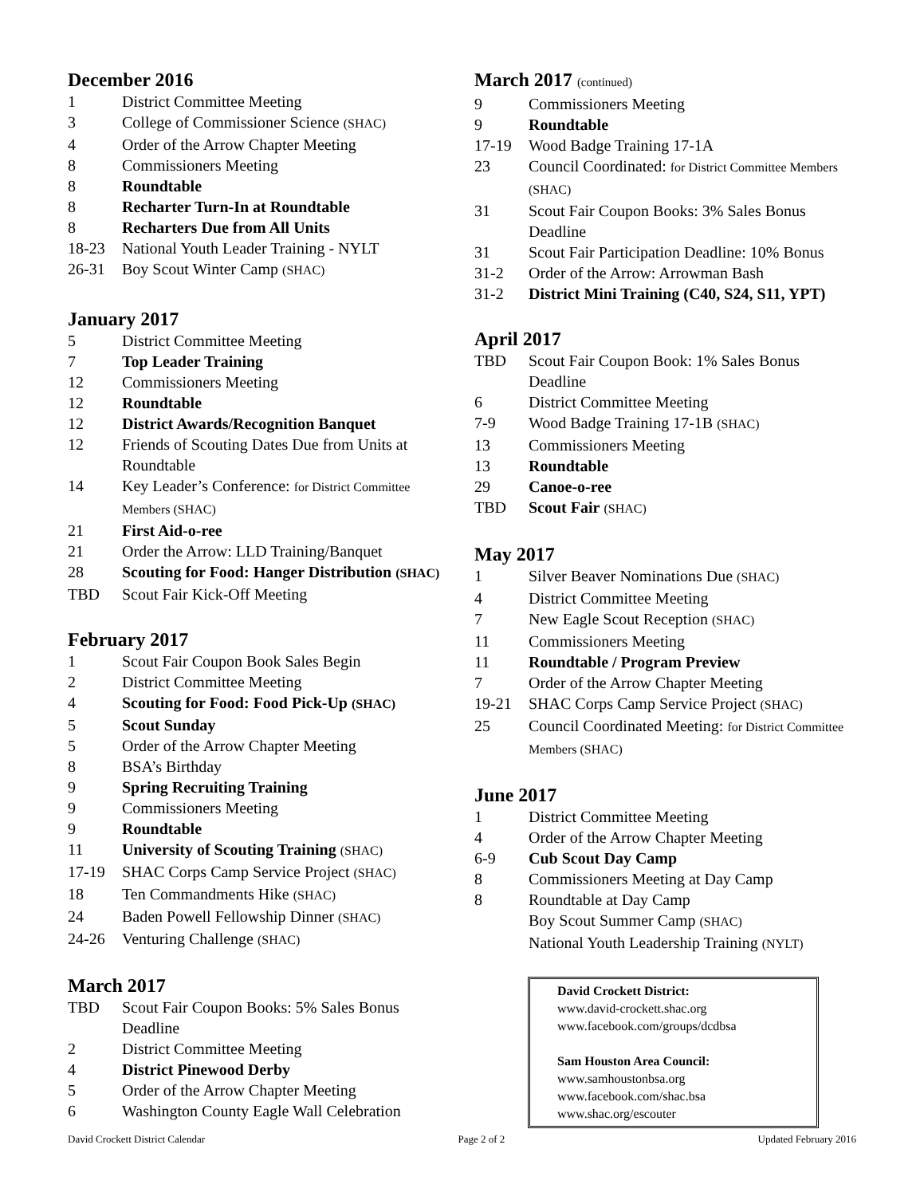December 2016
1 District Committee Meeting
3 College of Commissioner Science (SHAC)
4 Order of the Arrow Chapter Meeting
8 Commissioners Meeting
8 Roundtable
8 Recharter Turn-In at Roundtable
8 Recharters Due from All Units
18-23 National Youth Leader Training - NYLT
26-31 Boy Scout Winter Camp (SHAC)
January 2017
5 District Committee Meeting
7 Top Leader Training
12 Commissioners Meeting
12 Roundtable
12 District Awards/Recognition Banquet
12 Friends of Scouting Dates Due from Units at Roundtable
14 Key Leader’s Conference: for District Committee Members (SHAC)
21 First Aid-o-ree
21 Order the Arrow: LLD Training/Banquet
28 Scouting for Food: Hanger Distribution (SHAC)
TBD Scout Fair Kick-Off Meeting
February 2017
1 Scout Fair Coupon Book Sales Begin
2 District Committee Meeting
4 Scouting for Food: Food Pick-Up (SHAC)
5 Scout Sunday
5 Order of the Arrow Chapter Meeting
8 BSA’s Birthday
9 Spring Recruiting Training
9 Commissioners Meeting
9 Roundtable
11 University of Scouting Training (SHAC)
17-19 SHAC Corps Camp Service Project (SHAC)
18 Ten Commandments Hike (SHAC)
24 Baden Powell Fellowship Dinner (SHAC)
24-26 Venturing Challenge (SHAC)
March 2017
TBD Scout Fair Coupon Books: 5% Sales Bonus Deadline
2 District Committee Meeting
4 District Pinewood Derby
5 Order of the Arrow Chapter Meeting
6 Washington County Eagle Wall Celebration
March 2017 (continued)
9 Commissioners Meeting
9 Roundtable
17-19 Wood Badge Training 17-1A
23 Council Coordinated: for District Committee Members (SHAC)
31 Scout Fair Coupon Books: 3% Sales Bonus Deadline
31 Scout Fair Participation Deadline: 10% Bonus
31-2 Order of the Arrow: Arrowman Bash
31-2 District Mini Training (C40, S24, S11, YPT)
April 2017
TBD Scout Fair Coupon Book: 1% Sales Bonus Deadline
6 District Committee Meeting
7-9 Wood Badge Training 17-1B (SHAC)
13 Commissioners Meeting
13 Roundtable
29 Canoe-o-ree
TBD Scout Fair (SHAC)
May 2017
1 Silver Beaver Nominations Due (SHAC)
4 District Committee Meeting
7 New Eagle Scout Reception (SHAC)
11 Commissioners Meeting
11 Roundtable / Program Preview
7 Order of the Arrow Chapter Meeting
19-21 SHAC Corps Camp Service Project (SHAC)
25 Council Coordinated Meeting: for District Committee Members (SHAC)
June 2017
1 District Committee Meeting
4 Order of the Arrow Chapter Meeting
6-9 Cub Scout Day Camp
8 Commissioners Meeting at Day Camp
8 Roundtable at Day Camp
Boy Scout Summer Camp (SHAC)
National Youth Leadership Training (NYLT)
David Crockett District:
www.david-crockett.shac.org
www.facebook.com/groups/dcdbsa
Sam Houston Area Council:
www.samhoustonbsa.org
www.facebook.com/shac.bsa
www.shac.org/escouter
David Crockett District Calendar Page 2 of 2 Updated February 2016